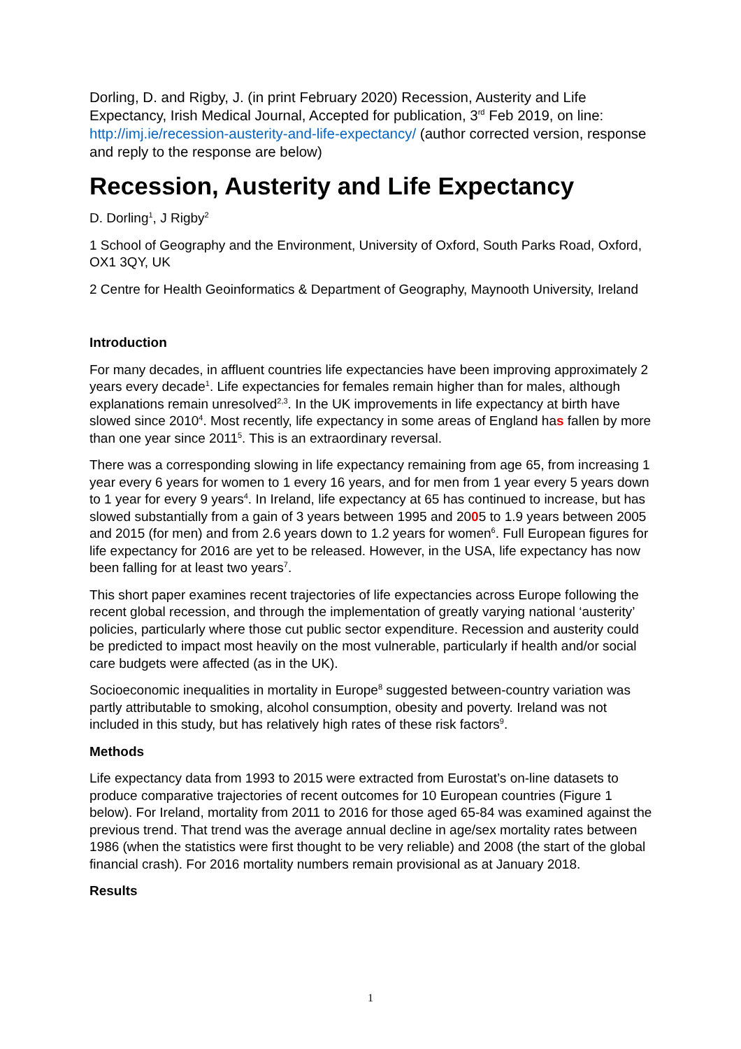Dorling, D. and Rigby, J. (in print February 2020) Recession, Austerity and Life Expectancy, Irish Medical Journal, Accepted for publication, 3<sup>rd</sup> Feb 2019, on line: http://imj.ie/recession-austerity-and-life-expectancy/ (author corrected version, response and reply to the response are below)
Recession, Austerity and Life Expectancy
D. Dorling<sup>1</sup>, J Rigby<sup>2</sup>
1 School of Geography and the Environment, University of Oxford, South Parks Road, Oxford, OX1 3QY, UK
2 Centre for Health Geoinformatics & Department of Geography, Maynooth University, Ireland
Introduction
For many decades, in affluent countries life expectancies have been improving approximately 2 years every decade<sup>1</sup>. Life expectancies for females remain higher than for males, although explanations remain unresolved<sup>2,3</sup>. In the UK improvements in life expectancy at birth have slowed since 2010<sup>4</sup>. Most recently, life expectancy in some areas of England has fallen by more than one year since 2011<sup>5</sup>. This is an extraordinary reversal.
There was a corresponding slowing in life expectancy remaining from age 65, from increasing 1 year every 6 years for women to 1 every 16 years, and for men from 1 year every 5 years down to 1 year for every 9 years<sup>4</sup>. In Ireland, life expectancy at 65 has continued to increase, but has slowed substantially from a gain of 3 years between 1995 and 2005 to 1.9 years between 2005 and 2015 (for men) and from 2.6 years down to 1.2 years for women<sup>6</sup>. Full European figures for life expectancy for 2016 are yet to be released. However, in the USA, life expectancy has now been falling for at least two years<sup>7</sup>.
This short paper examines recent trajectories of life expectancies across Europe following the recent global recession, and through the implementation of greatly varying national ‘austerity’ policies, particularly where those cut public sector expenditure. Recession and austerity could be predicted to impact most heavily on the most vulnerable, particularly if health and/or social care budgets were affected (as in the UK).
Socioeconomic inequalities in mortality in Europe<sup>8</sup> suggested between-country variation was partly attributable to smoking, alcohol consumption, obesity and poverty. Ireland was not included in this study, but has relatively high rates of these risk factors<sup>9</sup>.
Methods
Life expectancy data from 1993 to 2015 were extracted from Eurostat’s on-line datasets to produce comparative trajectories of recent outcomes for 10 European countries (Figure 1 below). For Ireland, mortality from 2011 to 2016 for those aged 65-84 was examined against the previous trend. That trend was the average annual decline in age/sex mortality rates between 1986 (when the statistics were first thought to be very reliable) and 2008 (the start of the global financial crash). For 2016 mortality numbers remain provisional as at January 2018.
Results
1